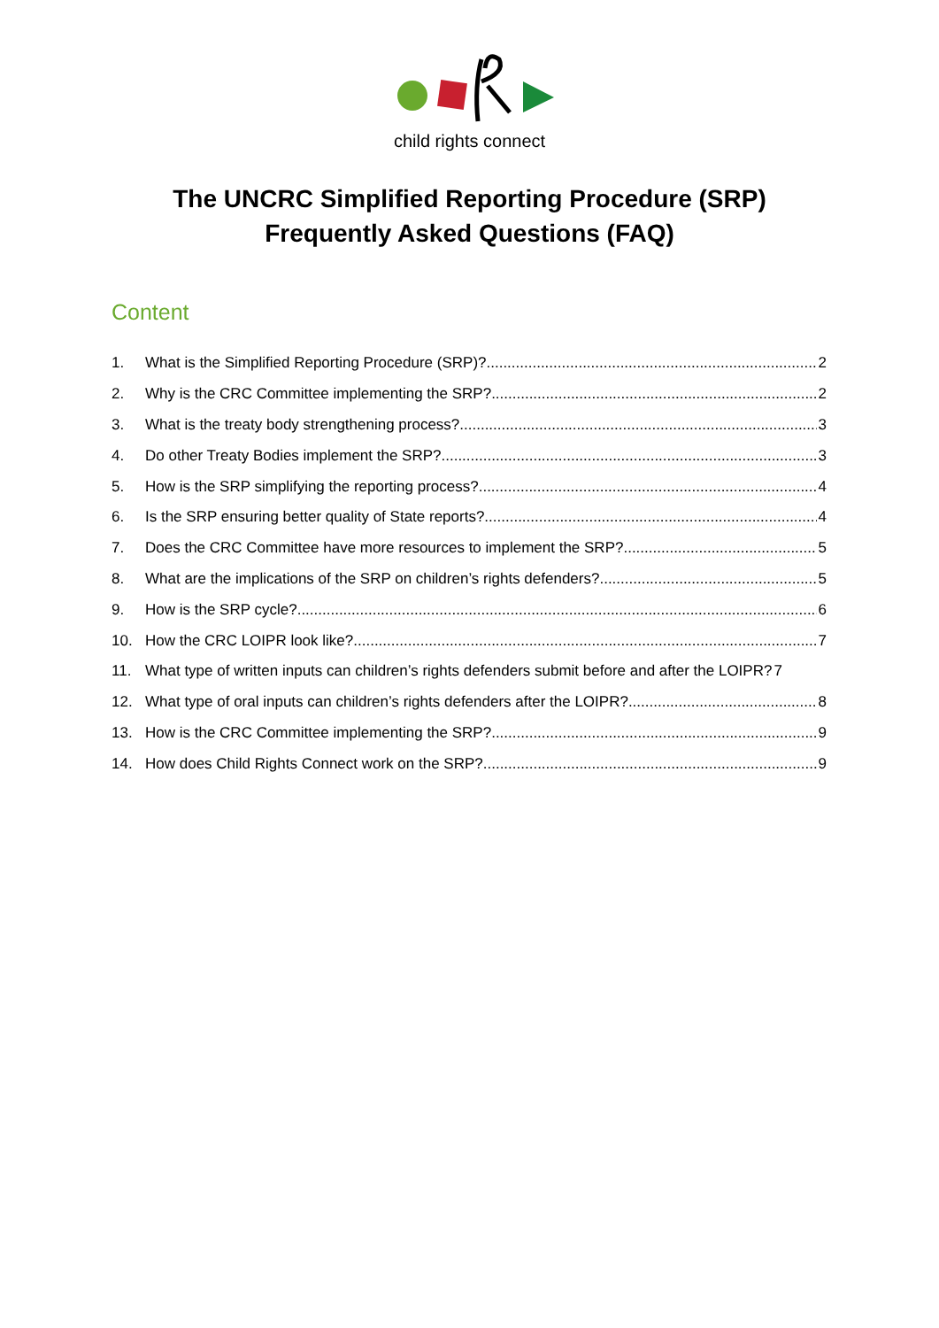child rights connect
The UNCRC Simplified Reporting Procedure (SRP)
Frequently Asked Questions (FAQ)
Content
1. What is the Simplified Reporting Procedure (SRP)? 2
2. Why is the CRC Committee implementing the SRP? 2
3. What is the treaty body strengthening process? 3
4. Do other Treaty Bodies implement the SRP? 3
5. How is the SRP simplifying the reporting process? 4
6. Is the SRP ensuring better quality of State reports? 4
7. Does the CRC Committee have more resources to implement the SRP? 5
8. What are the implications of the SRP on children’s rights defenders? 5
9. How is the SRP cycle? 6
10. How the CRC LOIPR look like? 7
11. What type of written inputs can children’s rights defenders submit before and after the LOIPR? 7
12. What type of oral inputs can children’s rights defenders after the LOIPR? 8
13. How is the CRC Committee implementing the SRP? 9
14. How does Child Rights Connect work on the SRP? 9